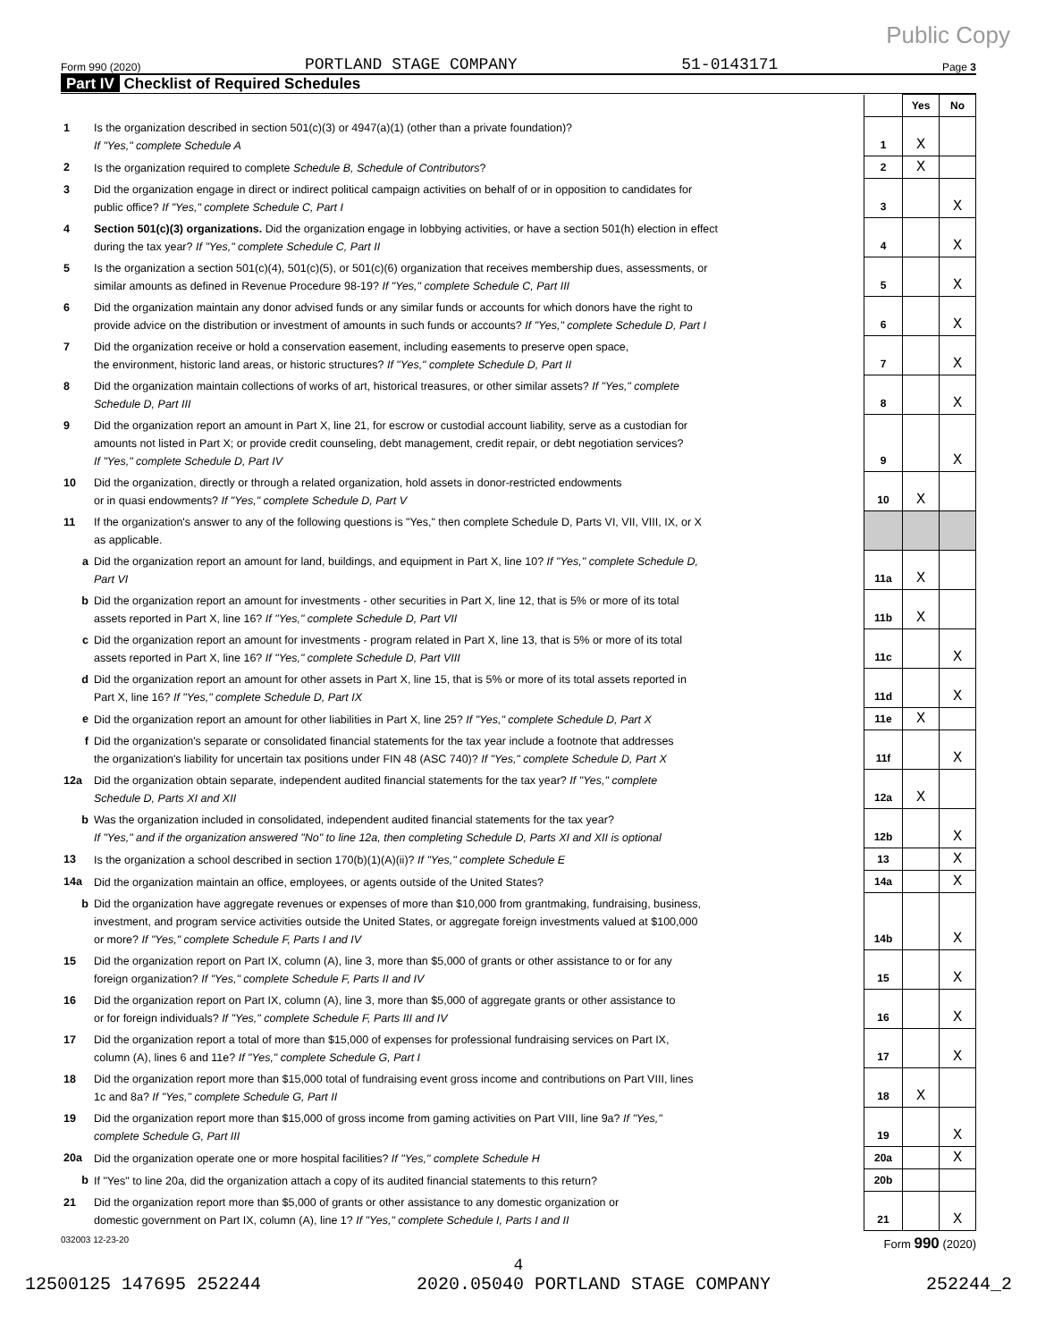Public Copy
Form 990 (2020) PORTLAND STAGE COMPANY 51-0143171 Page 3
Part IV Checklist of Required Schedules
| | | | Yes | No |
| 1 | Is the organization described in section 501(c)(3) or 4947(a)(1) (other than a private foundation)? If "Yes," complete Schedule A | 1 | X | |
| 2 | Is the organization required to complete Schedule B, Schedule of Contributors ? | 2 | X | |
| 3 | Did the organization engage in direct or indirect political campaign activities on behalf of or in opposition to candidates for public office? If "Yes," complete Schedule C, Part I | 3 | | X |
| 4 | Section 501(c)(3) organizations. Did the organization engage in lobbying activities, or have a section 501(h) election in effect during the tax year? If "Yes," complete Schedule C, Part II | 4 | | X |
| 5 | Is the organization a section 501(c)(4), 501(c)(5), or 501(c)(6) organization that receives membership dues, assessments, or similar amounts as defined in Revenue Procedure 98-19? If "Yes," complete Schedule C, Part III | 5 | | X |
| 6 | Did the organization maintain any donor advised funds or any similar funds or accounts for which donors have the right to provide advice on the distribution or investment of amounts in such funds or accounts? If "Yes," complete Schedule D, Part I | 6 | | X |
| 7 | Did the organization receive or hold a conservation easement, including easements to preserve open space, the environment, historic land areas, or historic structures? If "Yes," complete Schedule D, Part II | 7 | | X |
| 8 | Did the organization maintain collections of works of art, historical treasures, or other similar assets? If "Yes," complete Schedule D, Part III | 8 | | X |
| 9 | Did the organization report an amount in Part X, line 21, for escrow or custodial account liability, serve as a custodian for amounts not listed in Part X; or provide credit counseling, debt management, credit repair, or debt negotiation services? If "Yes," complete Schedule D, Part IV | 9 | | X |
| 10 | Did the organization, directly or through a related organization, hold assets in donor-restricted endowments or in quasi endowments? If "Yes," complete Schedule D, Part V | 10 | X | |
| 11 | If the organization's answer to any of the following questions is "Yes," then complete Schedule D, Parts VI, VII, VIII, IX, or X as applicable. | | | |
| a | Did the organization report an amount for land, buildings, and equipment in Part X, line 10? If "Yes," complete Schedule D, Part VI | 11a | X | |
| b | Did the organization report an amount for investments - other securities in Part X, line 12, that is 5% or more of its total assets reported in Part X, line 16? If "Yes," complete Schedule D, Part VII | 11b | X | |
| c | Did the organization report an amount for investments - program related in Part X, line 13, that is 5% or more of its total assets reported in Part X, line 16? If "Yes," complete Schedule D, Part VIII | 11c | | X |
| d | Did the organization report an amount for other assets in Part X, line 15, that is 5% or more of its total assets reported in Part X, line 16? If "Yes," complete Schedule D, Part IX | 11d | | X |
| e | Did the organization report an amount for other liabilities in Part X, line 25? If "Yes," complete Schedule D, Part X | 11e | X | |
| f | Did the organization's separate or consolidated financial statements for the tax year include a footnote that addresses the organization's liability for uncertain tax positions under FIN 48 (ASC 740)? If "Yes," complete Schedule D, Part X | 11f | | X |
| 12a | Did the organization obtain separate, independent audited financial statements for the tax year? If "Yes," complete Schedule D, Parts XI and XII | 12a | X | |
| b | Was the organization included in consolidated, independent audited financial statements for the tax year? If "Yes," and if the organization answered "No" to line 12a, then completing Schedule D, Parts XI and XII is optional | 12b | | X |
| 13 | Is the organization a school described in section 170(b)(1)(A)(ii)? If "Yes," complete Schedule E | 13 | | X |
| 14a | Did the organization maintain an office, employees, or agents outside of the United States? | 14a | | X |
| b | Did the organization have aggregate revenues or expenses of more than $10,000 from grantmaking, fundraising, business, investment, and program service activities outside the United States, or aggregate foreign investments valued at $100,000 or more? If "Yes," complete Schedule F, Parts I and IV | 14b | | X |
| 15 | Did the organization report on Part IX, column (A), line 3, more than $5,000 of grants or other assistance to or for any foreign organization? If "Yes," complete Schedule F, Parts II and IV | 15 | | X |
| 16 | Did the organization report on Part IX, column (A), line 3, more than $5,000 of aggregate grants or other assistance to or for foreign individuals? If "Yes," complete Schedule F, Parts III and IV | 16 | | X |
| 17 | Did the organization report a total of more than $15,000 of expenses for professional fundraising services on Part IX, column (A), lines 6 and 11e? If "Yes," complete Schedule G, Part I | 17 | | X |
| 18 | Did the organization report more than $15,000 total of fundraising event gross income and contributions on Part VIII, lines 1c and 8a? If "Yes," complete Schedule G, Part II | 18 | X | |
| 19 | Did the organization report more than $15,000 of gross income from gaming activities on Part VIII, line 9a? If "Yes," complete Schedule G, Part III | 19 | | X |
| 20a | Did the organization operate one or more hospital facilities? If "Yes," complete Schedule H | 20a | | X |
| b | If "Yes" to line 20a, did the organization attach a copy of its audited financial statements to this return? | 20b | | |
| 21 | Did the organization report more than $5,000 of grants or other assistance to any domestic organization or domestic government on Part IX, column (A), line 1? If "Yes," complete Schedule I, Parts I and II | 21 | | X |
032003 12-23-20 Form 990 (2020)
4
12500125 147695 252244 2020.05040 PORTLAND STAGE COMPANY 252244_2